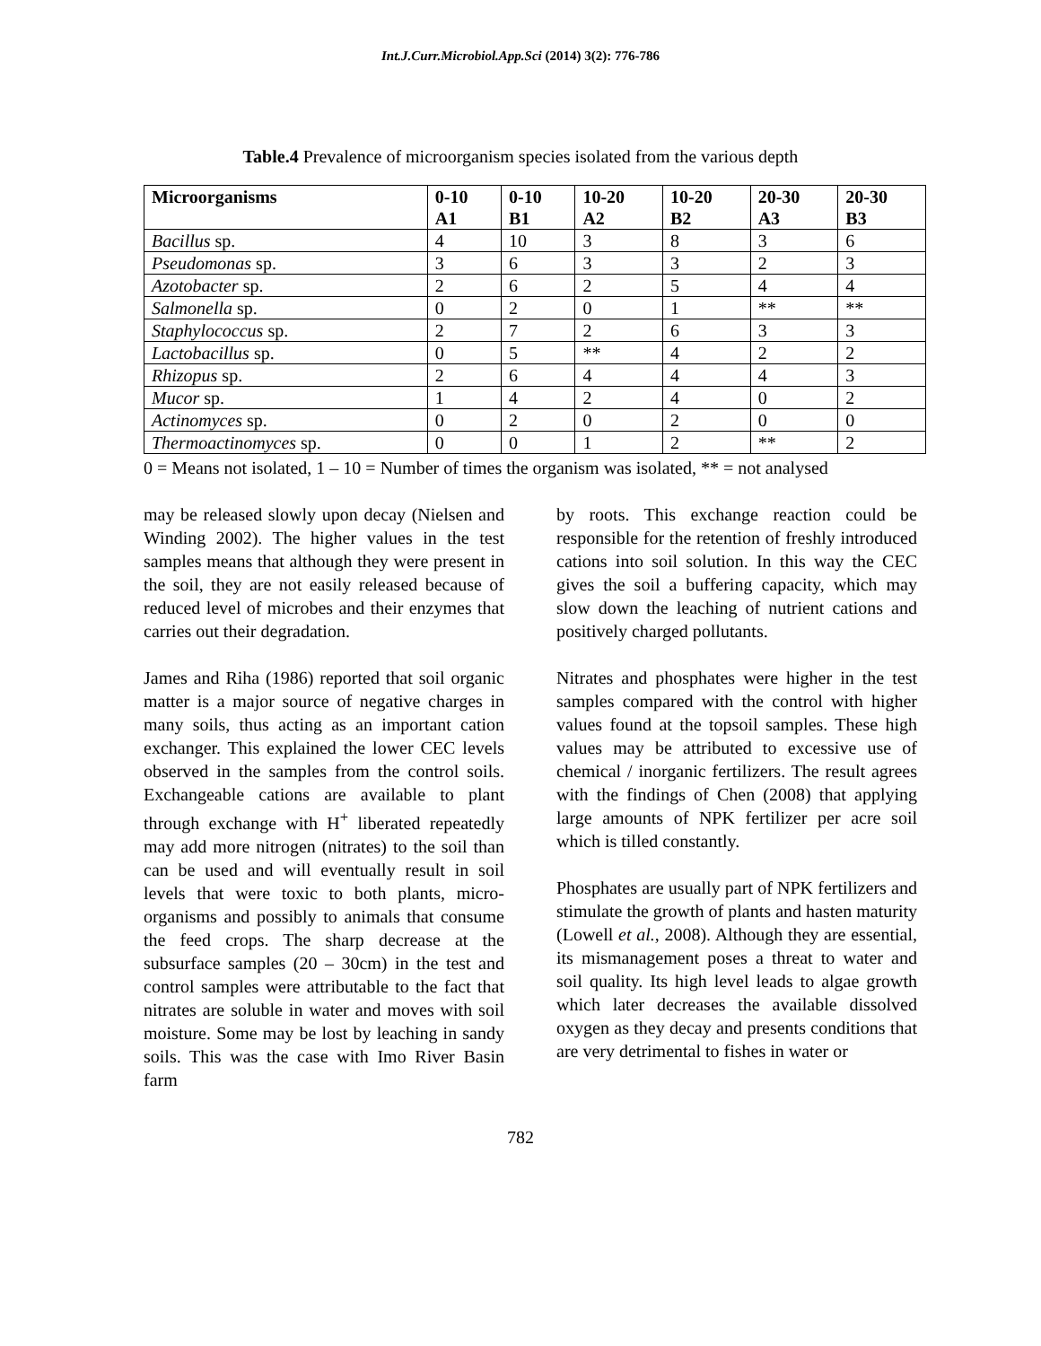Int.J.Curr.Microbiol.App.Sci (2014) 3(2): 776-786
Table.4 Prevalence of microorganism species isolated from the various depth
| Microorganisms | 0-10 A1 | 0-10 B1 | 10-20 A2 | 10-20 B2 | 20-30 A3 | 20-30 B3 |
| --- | --- | --- | --- | --- | --- | --- |
| Bacillus sp. | 4 | 10 | 3 | 8 | 3 | 6 |
| Pseudomonas sp. | 3 | 6 | 3 | 3 | 2 | 3 |
| Azotobacter sp. | 2 | 6 | 2 | 5 | 4 | 4 |
| Salmonella sp. | 0 | 2 | 0 | 1 | ** | ** |
| Staphylococcus sp. | 2 | 7 | 2 | 6 | 3 | 3 |
| Lactobacillus sp. | 0 | 5 | ** | 4 | 2 | 2 |
| Rhizopus sp. | 2 | 6 | 4 | 4 | 4 | 3 |
| Mucor sp. | 1 | 4 | 2 | 4 | 0 | 2 |
| Actinomyces sp. | 0 | 2 | 0 | 2 | 0 | 0 |
| Thermoactinomyces sp. | 0 | 0 | 1 | 2 | ** | 2 |
0 = Means not isolated, 1 – 10 = Number of times the organism was isolated, ** = not analysed
may be released slowly upon decay (Nielsen and Winding 2002). The higher values in the test samples means that although they were present in the soil, they are not easily released because of reduced level of microbes and their enzymes that carries out their degradation.
James and Riha (1986) reported that soil organic matter is a major source of negative charges in many soils, thus acting as an important cation exchanger. This explained the lower CEC levels observed in the samples from the control soils. Exchangeable cations are available to plant through exchange with H<sup>+</sup> liberated repeatedly may add more nitrogen (nitrates) to the soil than can be used and will eventually result in soil levels that were toxic to both plants, micro-organisms and possibly to animals that consume the feed crops. The sharp decrease at the subsurface samples (20 – 30cm) in the test and control samples were attributable to the fact that nitrates are soluble in water and moves with soil moisture. Some may be lost by leaching in sandy soils. This was the case with Imo River Basin farm
by roots. This exchange reaction could be responsible for the retention of freshly introduced cations into soil solution. In this way the CEC gives the soil a buffering capacity, which may slow down the leaching of nutrient cations and positively charged pollutants.
Nitrates and phosphates were higher in the test samples compared with the control with higher values found at the topsoil samples. These high values may be attributed to excessive use of chemical / inorganic fertilizers. The result agrees with the findings of Chen (2008) that applying large amounts of NPK fertilizer per acre soil which is tilled constantly.
Phosphates are usually part of NPK fertilizers and stimulate the growth of plants and hasten maturity (Lowell et al., 2008). Although they are essential, its mismanagement poses a threat to water and soil quality. Its high level leads to algae growth which later decreases the available dissolved oxygen as they decay and presents conditions that are very detrimental to fishes in water or
782